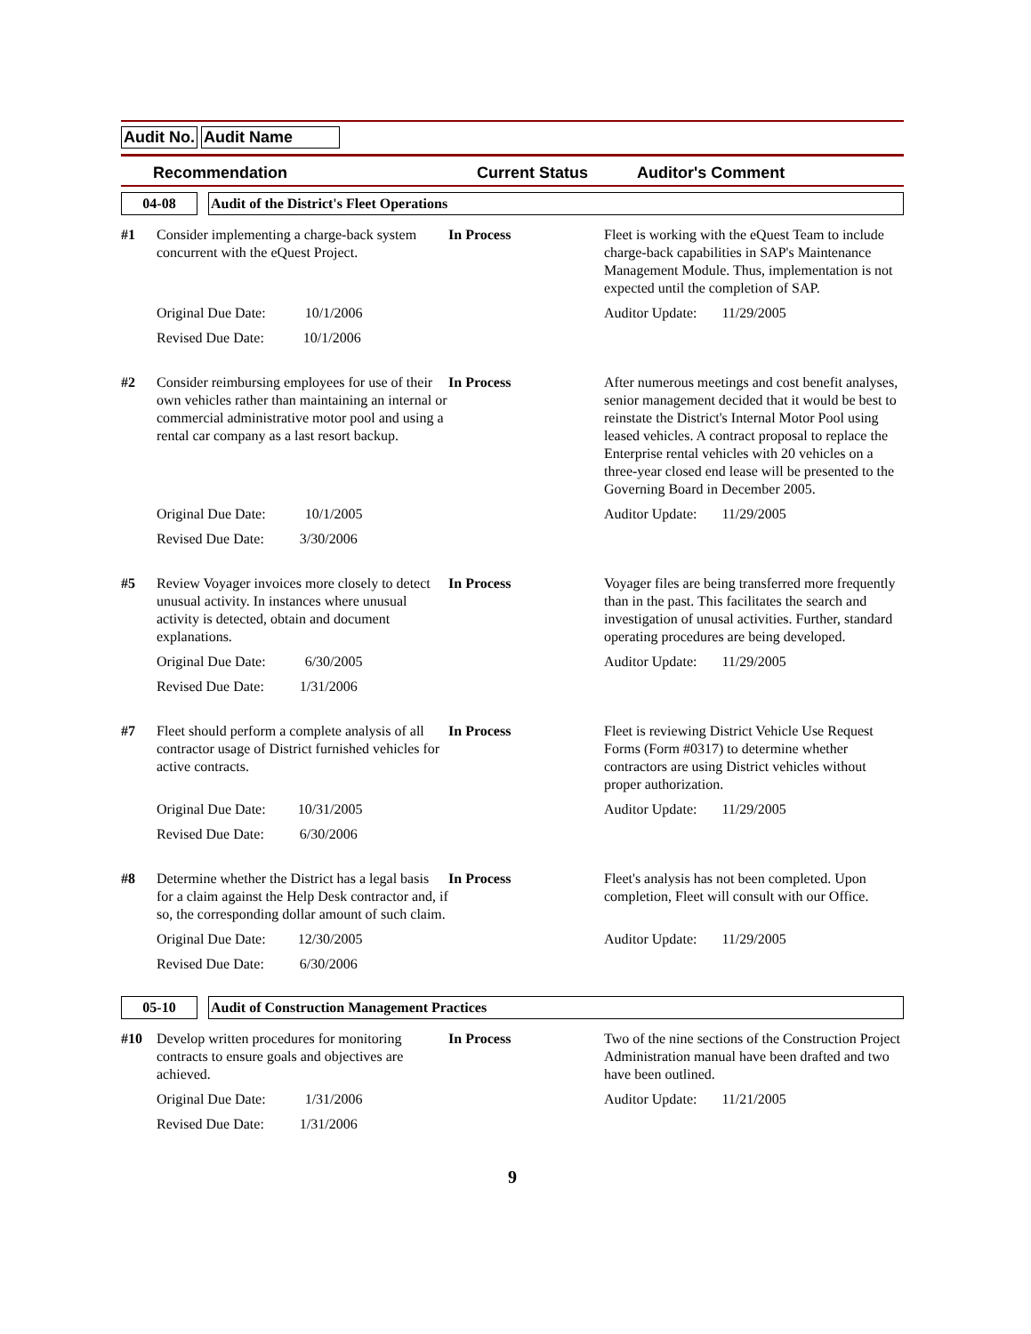Audit No. Audit Name
Recommendation Current Status Auditor's Comment
04-08 Audit of the District's Fleet Operations
| #1 | Consider implementing a charge-back system concurrent with the eQuest Project. | In Process | Fleet is working with the eQuest Team to include charge-back capabilities in SAP's Maintenance Management Module. Thus, implementation is not expected until the completion of SAP. |
| | Original Due Date: 10/1/2006 | | Auditor Update: 11/29/2005 |
| | Revised Due Date: 10/1/2006 | | |
| #2 | Consider reimbursing employees for use of their own vehicles rather than maintaining an internal or commercial administrative motor pool and using a rental car company as a last resort backup. | In Process | After numerous meetings and cost benefit analyses, senior management decided that it would be best to reinstate the District's Internal Motor Pool using leased vehicles. A contract proposal to replace the Enterprise rental vehicles with 20 vehicles on a three-year closed end lease will be presented to the Governing Board in December 2005. |
| | Original Due Date: 10/1/2005 | | Auditor Update: 11/29/2005 |
| | Revised Due Date: 3/30/2006 | | |
| #5 | Review Voyager invoices more closely to detect unusual activity. In instances where unusual activity is detected, obtain and document explanations. | In Process | Voyager files are being transferred more frequently than in the past. This facilitates the search and investigation of unusal activities. Further, standard operating procedures are being developed. |
| | Original Due Date: 6/30/2005 | | Auditor Update: 11/29/2005 |
| | Revised Due Date: 1/31/2006 | | |
| #7 | Fleet should perform a complete analysis of all contractor usage of District furnished vehicles for active contracts. | In Process | Fleet is reviewing District Vehicle Use Request Forms (Form #0317) to determine whether contractors are using District vehicles without proper authorization. |
| | Original Due Date: 10/31/2005 | | Auditor Update: 11/29/2005 |
| | Revised Due Date: 6/30/2006 | | |
| #8 | Determine whether the District has a legal basis for a claim against the Help Desk contractor and, if so, the corresponding dollar amount of such claim. | In Process | Fleet's analysis has not been completed. Upon completion, Fleet will consult with our Office. |
| | Original Due Date: 12/30/2005 | | Auditor Update: 11/29/2005 |
| | Revised Due Date: 6/30/2006 | | |
05-10 Audit of Construction Management Practices
| #10 | Develop written procedures for monitoring contracts to ensure goals and objectives are achieved. | In Process | Two of the nine sections of the Construction Project Administration manual have been drafted and two have been outlined. |
| | Original Due Date: 1/31/2006 | | Auditor Update: 11/21/2005 |
| | Revised Due Date: 1/31/2006 | | |
9